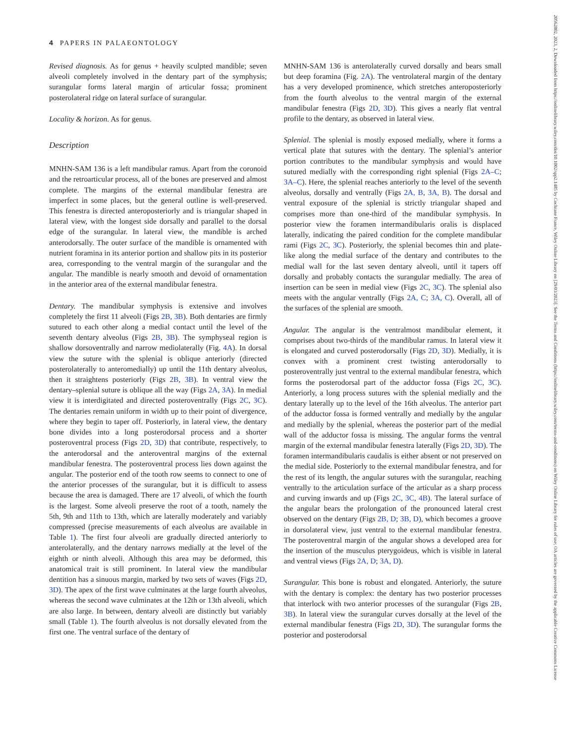4 PAPERS IN PALAEONTOLOGY
Revised diagnosis. As for genus + heavily sculpted mandible; seven alveoli completely involved in the dentary part of the symphysis; surangular forms lateral margin of articular fossa; prominent posterolateral ridge on lateral surface of surangular.
Locality & horizon. As for genus.
Description
MNHN-SAM 136 is a left mandibular ramus. Apart from the coronoid and the retroarticular process, all of the bones are preserved and almost complete. The margins of the external mandibular fenestra are imperfect in some places, but the general outline is well-preserved. This fenestra is directed anteroposteriorly and is triangular shaped in lateral view, with the longest side dorsally and parallel to the dorsal edge of the surangular. In lateral view, the mandible is arched anterodorsally. The outer surface of the mandible is ornamented with nutrient foramina in its anterior portion and shallow pits in its posterior area, corresponding to the ventral margin of the surangular and the angular. The mandible is nearly smooth and devoid of ornamentation in the anterior area of the external mandibular fenestra.
Dentary. The mandibular symphysis is extensive and involves completely the first 11 alveoli (Figs 2B, 3B). Both dentaries are firmly sutured to each other along a medial contact until the level of the seventh dentary alveolus (Figs 2B, 3B). The symphyseal region is shallow dorsoventrally and narrow mediolaterally (Fig. 4A). In dorsal view the suture with the splenial is oblique anteriorly (directed posterolaterally to anteromedially) up until the 11th dentary alveolus, then it straightens posteriorly (Figs 2B, 3B). In ventral view the dentary–splenial suture is oblique all the way (Figs 2A, 3A). In medial view it is interdigitated and directed posteroventrally (Figs 2C, 3C). The dentaries remain uniform in width up to their point of divergence, where they begin to taper off. Posteriorly, in lateral view, the dentary bone divides into a long posterodorsal process and a shorter posteroventral process (Figs 2D, 3D) that contribute, respectively, to the anterodorsal and the anteroventral margins of the external mandibular fenestra. The posteroventral process lies down against the angular. The posterior end of the tooth row seems to connect to one of the anterior processes of the surangular, but it is difficult to assess because the area is damaged. There are 17 alveoli, of which the fourth is the largest. Some alveoli preserve the root of a tooth, namely the 5th, 9th and 11th to 13th, which are laterally moderately and variably compressed (precise measurements of each alveolus are available in Table 1). The first four alveoli are gradually directed anteriorly to anterolaterally, and the dentary narrows medially at the level of the eighth or ninth alveoli. Although this area may be deformed, this anatomical trait is still prominent. In lateral view the mandibular dentition has a sinuous margin, marked by two sets of waves (Figs 2D, 3D). The apex of the first wave culminates at the large fourth alveolus, whereas the second wave culminates at the 12th or 13th alveoli, which are also large. In between, dentary alveoli are distinctly but variably small (Table 1). The fourth alveolus is not dorsally elevated from the first one. The ventral surface of the dentary of
MNHN-SAM 136 is anterolaterally curved dorsally and bears small but deep foramina (Fig. 2A). The ventrolateral margin of the dentary has a very developed prominence, which stretches anteroposteriorly from the fourth alveolus to the ventral margin of the external mandibular fenestra (Figs 2D, 3D). This gives a nearly flat ventral profile to the dentary, as observed in lateral view.
Splenial. The splenial is mostly exposed medially, where it forms a vertical plate that sutures with the dentary. The splenial’s anterior portion contributes to the mandibular symphysis and would have sutured medially with the corresponding right splenial (Figs 2A–C; 3A–C). Here, the splenial reaches anteriorly to the level of the seventh alveolus, dorsally and ventrally (Figs 2A, B, 3A, B). The dorsal and ventral exposure of the splenial is strictly triangular shaped and comprises more than one-third of the mandibular symphysis. In posterior view the foramen intermandibularis oralis is displaced laterally, indicating the paired condition for the complete mandibular rami (Figs 2C, 3C). Posteriorly, the splenial becomes thin and plate-like along the medial surface of the dentary and contributes to the medial wall for the last seven dentary alveoli, until it tapers off dorsally and probably contacts the surangular medially. The area of insertion can be seen in medial view (Figs 2C, 3C). The splenial also meets with the angular ventrally (Figs 2A, C; 3A, C). Overall, all of the surfaces of the splenial are smooth.
Angular. The angular is the ventralmost mandibular element, it comprises about two-thirds of the mandibular ramus. In lateral view it is elongated and curved posterodorsally (Figs 2D, 3D). Medially, it is convex with a prominent crest twisting anterodorsally to posteroventrally just ventral to the external mandibular fenestra, which forms the posterodorsal part of the adductor fossa (Figs 2C, 3C). Anteriorly, a long process sutures with the splenial medially and the dentary laterally up to the level of the 16th alveolus. The anterior part of the adductor fossa is formed ventrally and medially by the angular and medially by the splenial, whereas the posterior part of the medial wall of the adductor fossa is missing. The angular forms the ventral margin of the external mandibular fenestra laterally (Figs 2D, 3D). The foramen intermandibularis caudalis is either absent or not preserved on the medial side. Posteriorly to the external mandibular fenestra, and for the rest of its length, the angular sutures with the surangular, reaching ventrally to the articulation surface of the articular as a sharp process and curving inwards and up (Figs 2C, 3C, 4B). The lateral surface of the angular bears the prolongation of the pronounced lateral crest observed on the dentary (Figs 2B, D; 3B, D), which becomes a groove in dorsolateral view, just ventral to the external mandibular fenestra. The posteroventral margin of the angular shows a developed area for the insertion of the musculus pterygoideus, which is visible in lateral and ventral views (Figs 2A, D; 3A, D).
Surangular. This bone is robust and elongated. Anteriorly, the suture with the dentary is complex: the dentary has two posterior processes that interlock with two anterior processes of the surangular (Figs 2B, 3B). In lateral view the surangular curves dorsally at the level of the external mandibular fenestra (Figs 2D, 3D). The surangular forms the posterior and posterodorsal
20562802, 2023, 2, Downloaded from https://onlinelibrary.wiley.com/doi/10.1002/spp2.1485 by Cochrane France, Wiley Online Library on [29/03/2023]. See the Terms and Conditions (https://onlinelibrary.wiley.com/terms-and-conditions) on Wiley Online Library for rules of use; OA articles are governed by the applicable Creative Commons License